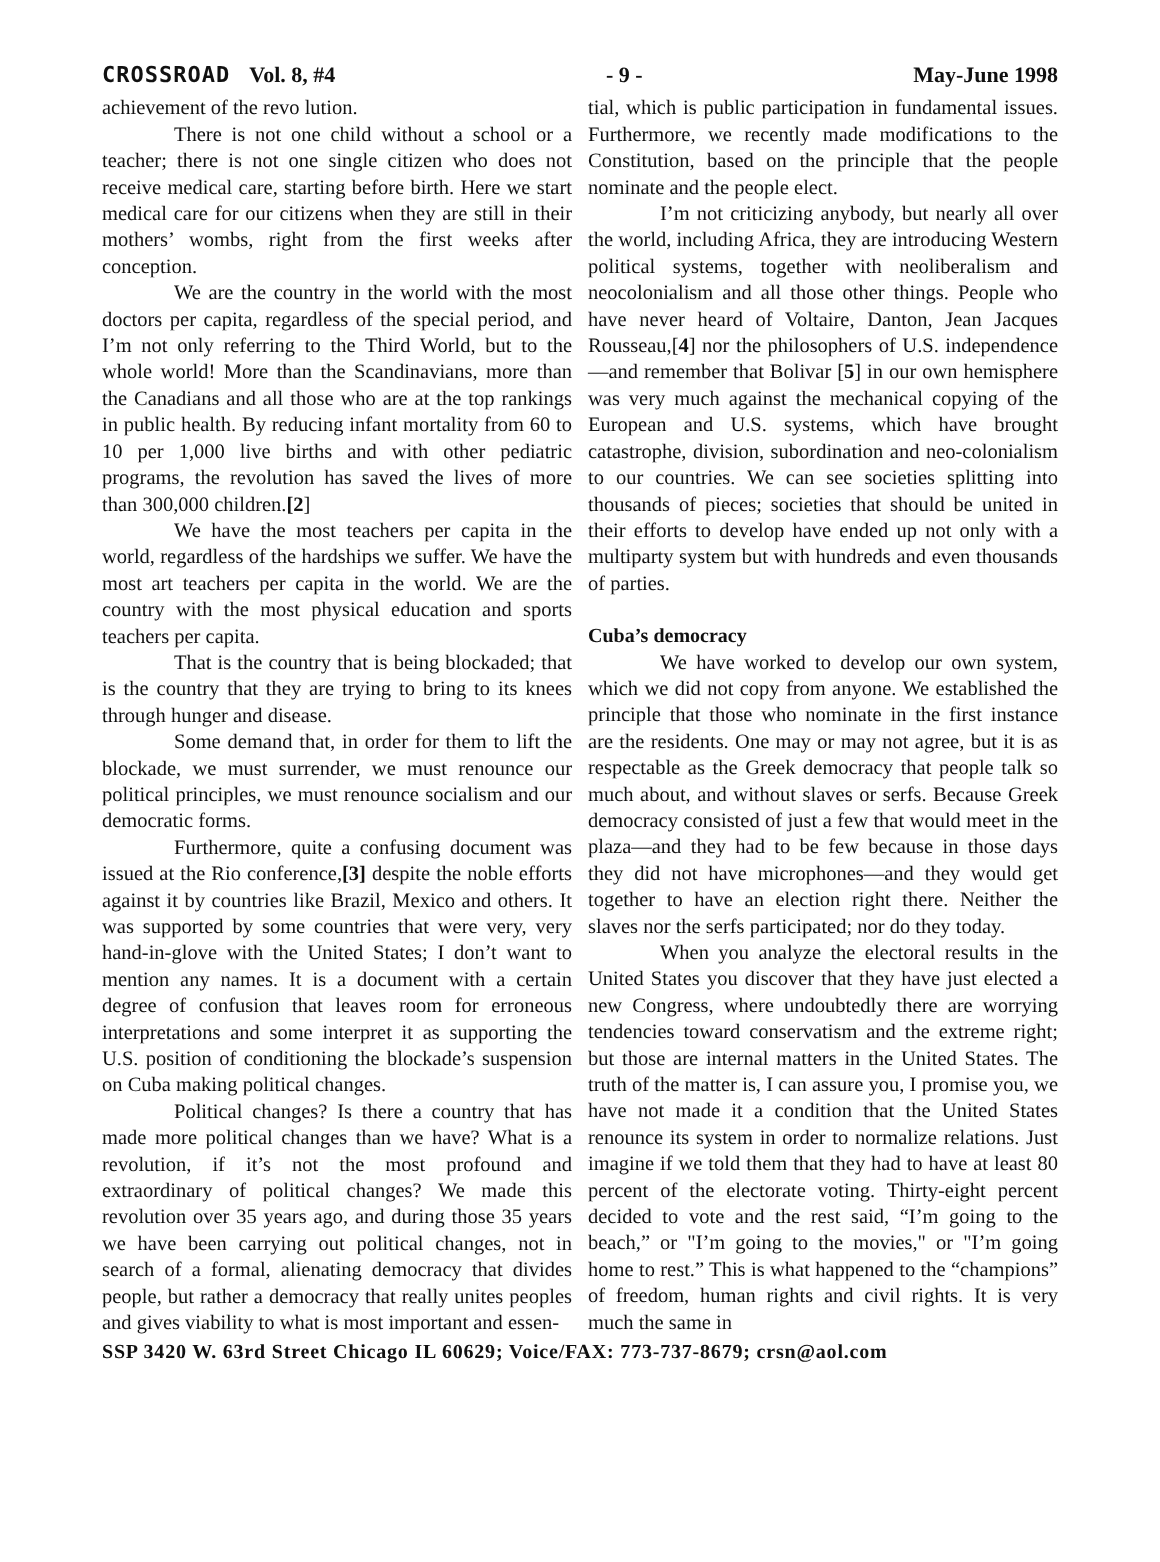CROSSROAD Vol. 8, #4 - 9 - May-June 1998
achievement of the revo lution.
There is not one child without a school or a teacher; there is not one single citizen who does not receive medical care, starting before birth. Here we start medical care for our citizens when they are still in their mothers’ wombs, right from the first weeks after conception.
We are the country in the world with the most doctors per capita, regardless of the special period, and I’m not only referring to the Third World, but to the whole world! More than the Scandinavians, more than the Canadians and all those who are at the top rankings in public health. By reducing infant mortality from 60 to 10 per 1,000 live births and with other pediatric programs, the revolution has saved the lives of more than 300,000 children.[2]
We have the most teachers per capita in the world, regardless of the hardships we suffer. We have the most art teachers per capita in the world. We are the country with the most physical education and sports teachers per capita.
That is the country that is being blockaded; that is the country that they are trying to bring to its knees through hunger and disease.
Some demand that, in order for them to lift the blockade, we must surrender, we must renounce our political principles, we must renounce socialism and our democratic forms.
Furthermore, quite a confusing document was issued at the Rio conference,[3] despite the noble efforts against it by countries like Brazil, Mexico and others. It was supported by some countries that were very, very hand-in-glove with the United States; I don’t want to mention any names. It is a document with a certain degree of confusion that leaves room for erroneous interpretations and some interpret it as supporting the U.S. position of conditioning the blockade’s suspension on Cuba making political changes.
Political changes? Is there a country that has made more political changes than we have? What is a revolution, if it’s not the most profound and extraordinary of political changes? We made this revolution over 35 years ago, and during those 35 years we have been carrying out political changes, not in search of a formal, alienating democracy that divides people, but rather a democracy that really unites peoples and gives viability to what is most important and essen-
tial, which is public participation in fundamental issues. Furthermore, we recently made modifications to the Constitution, based on the principle that the people nominate and the people elect.
I’m not criticizing anybody, but nearly all over the world, including Africa, they are introducing Western political systems, together with neoliberalism and neocolonialism and all those other things. People who have never heard of Voltaire, Danton, Jean Jacques Rousseau,[4] nor the philosophers of U.S. independence—and remember that Bolivar [5] in our own hemisphere was very much against the mechanical copying of the European and U.S. systems, which have brought catastrophe, division, subordination and neo-colonialism to our countries. We can see societies splitting into thousands of pieces; societies that should be united in their efforts to develop have ended up not only with a multiparty system but with hundreds and even thousands of parties.
Cuba’s democracy
We have worked to develop our own system, which we did not copy from anyone. We established the principle that those who nominate in the first instance are the residents. One may or may not agree, but it is as respectable as the Greek democracy that people talk so much about, and without slaves or serfs. Because Greek democracy consisted of just a few that would meet in the plaza—and they had to be few because in those days they did not have microphones—and they would get together to have an election right there. Neither the slaves nor the serfs participated; nor do they today.
When you analyze the electoral results in the United States you discover that they have just elected a new Congress, where undoubtedly there are worrying tendencies toward conservatism and the extreme right; but those are internal matters in the United States. The truth of the matter is, I can assure you, I promise you, we have not made it a condition that the United States renounce its system in order to normalize relations. Just imagine if we told them that they had to have at least 80 percent of the electorate voting. Thirty-eight percent decided to vote and the rest said, “I’m going to the beach,” or "I’m going to the movies," or "I’m going home to rest.” This is what happened to the “champions” of freedom, human rights and civil rights. It is very much the same in
SSP 3420 W. 63rd Street Chicago IL 60629; Voice/FAX: 773-737-8679; crsn@aol.com